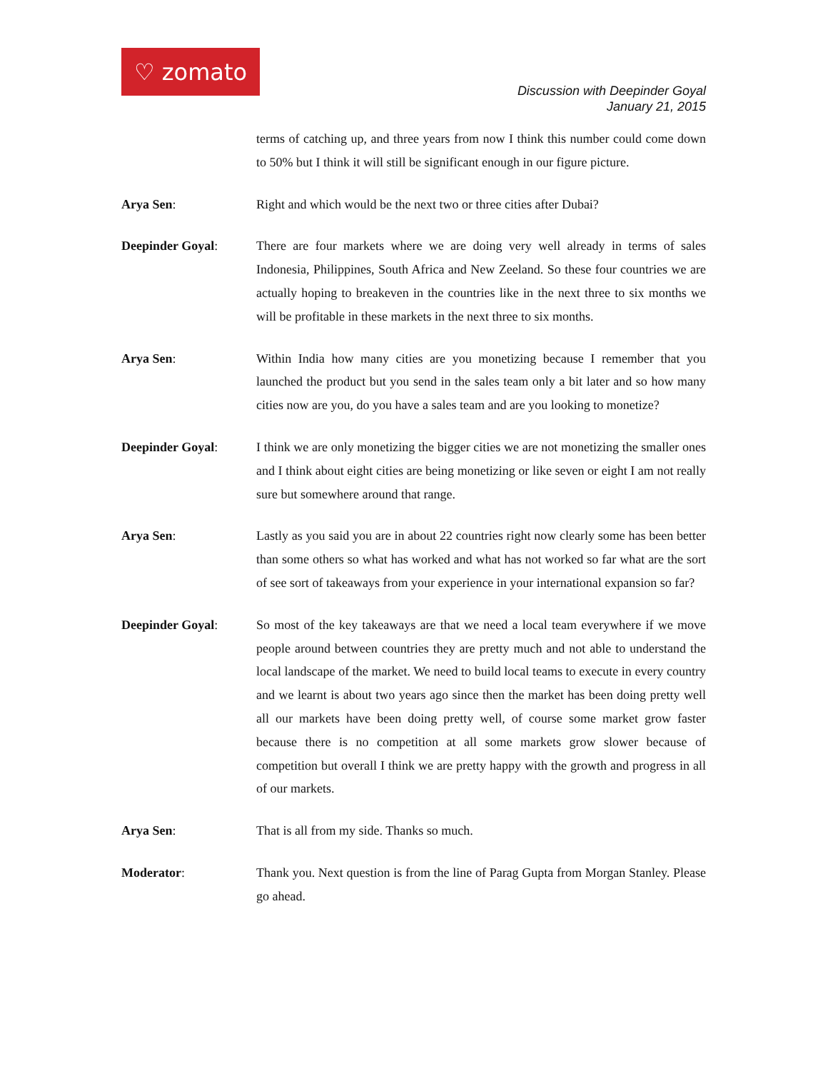♡ zomato
Discussion with Deepinder Goyal
January 21, 2015
terms of catching up, and three years from now I think this number could come down to 50% but I think it will still be significant enough in our figure picture.
Arya Sen: Right and which would be the next two or three cities after Dubai?
Deepinder Goyal: There are four markets where we are doing very well already in terms of sales Indonesia, Philippines, South Africa and New Zeeland. So these four countries we are actually hoping to breakeven in the countries like in the next three to six months we will be profitable in these markets in the next three to six months.
Arya Sen: Within India how many cities are you monetizing because I remember that you launched the product but you send in the sales team only a bit later and so how many cities now are you, do you have a sales team and are you looking to monetize?
Deepinder Goyal: I think we are only monetizing the bigger cities we are not monetizing the smaller ones and I think about eight cities are being monetizing or like seven or eight I am not really sure but somewhere around that range.
Arya Sen: Lastly as you said you are in about 22 countries right now clearly some has been better than some others so what has worked and what has not worked so far what are the sort of see sort of takeaways from your experience in your international expansion so far?
Deepinder Goyal: So most of the key takeaways are that we need a local team everywhere if we move people around between countries they are pretty much and not able to understand the local landscape of the market. We need to build local teams to execute in every country and we learnt is about two years ago since then the market has been doing pretty well all our markets have been doing pretty well, of course some market grow faster because there is no competition at all some markets grow slower because of competition but overall I think we are pretty happy with the growth and progress in all of our markets.
Arya Sen: That is all from my side. Thanks so much.
Moderator: Thank you. Next question is from the line of Parag Gupta from Morgan Stanley. Please go ahead.